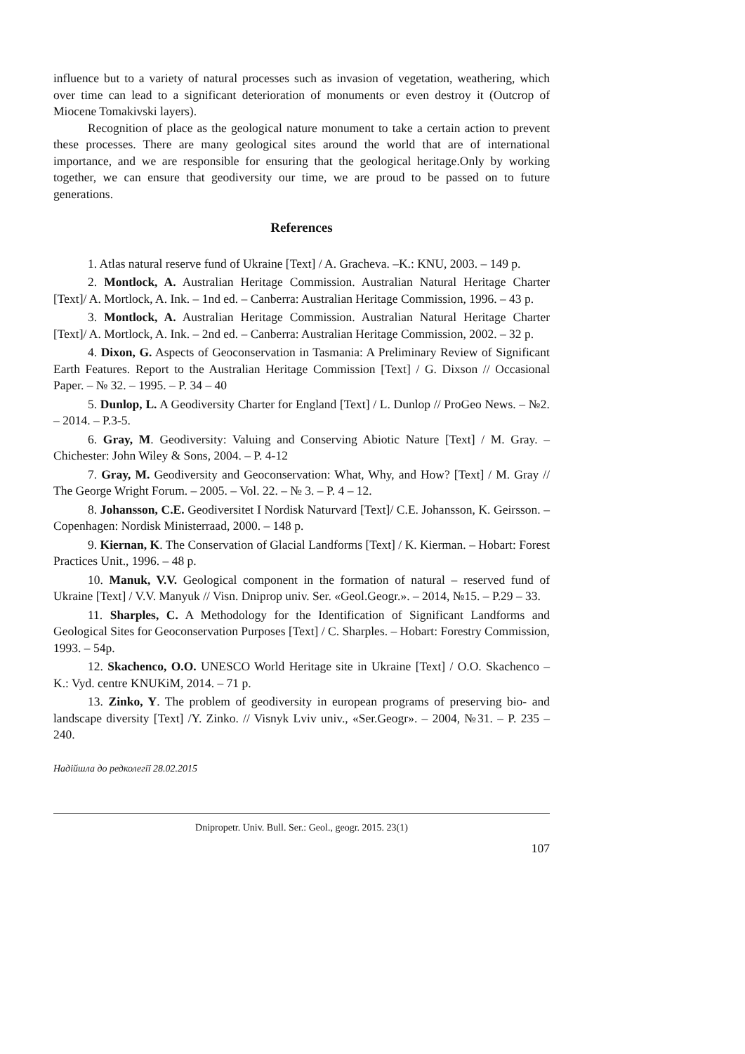influence but to a variety of natural processes such as invasion of vegetation, weathering, which over time can lead to a significant deterioration of monuments or even destroy it (Outcrop of Miocene Tomakivski layers).
Recognition of place as the geological nature monument to take a certain action to prevent these processes. There are many geological sites around the world that are of international importance, and we are responsible for ensuring that the geological heritage.Only by working together, we can ensure that geodiversity our time, we are proud to be passed on to future generations.
References
1. Atlas natural reserve fund of Ukraine [Text] / A. Gracheva. –K.: KNU, 2003. – 149 p.
2. Montlock, A. Australian Heritage Commission. Australian Natural Heritage Charter [Text]/ A. Mortlock, A. Ink. – 1nd ed. – Canberra: Australian Heritage Commission, 1996. – 43 p.
3. Montlock, A. Australian Heritage Commission. Australian Natural Heritage Charter [Text]/ A. Mortlock, A. Ink. – 2nd ed. – Canberra: Australian Heritage Commission, 2002. – 32 p.
4. Dixon, G. Aspects of Geoconservation in Tasmania: A Preliminary Review of Significant Earth Features. Report to the Australian Heritage Commission [Text] / G. Dixson // Occasional Paper. – № 32. – 1995. – P. 34 – 40
5. Dunlop, L. A Geodiversity Charter for England [Text] / L. Dunlop // ProGeo News. – №2. – 2014. – P.3-5.
6. Gray, M. Geodiversity: Valuing and Conserving Abiotic Nature [Text] / M. Gray. – Chichester: John Wiley & Sons, 2004. – P. 4-12
7. Gray, M. Geodiversity and Geoconservation: What, Why, and How? [Text] / M. Gray // The George Wright Forum. – 2005. – Vol. 22. – № 3. – P. 4 – 12.
8. Johansson, C.E. Geodiversitet I Nordisk Naturvard [Text]/ C.E. Johansson, K. Geirsson. – Copenhagen: Nordisk Ministerraad, 2000. – 148 p.
9. Kiernan, K. The Conservation of Glacial Landforms [Text] / K. Kierman. – Hobart: Forest Practices Unit., 1996. – 48 p.
10. Manuk, V.V. Geological component in the formation of natural – reserved fund of Ukraine [Text] / V.V. Manyuk // Visn. Dniprop univ. Ser. «Geol.Geogr.». – 2014, №15. – P.29 – 33.
11. Sharples, C. A Methodology for the Identification of Significant Landforms and Geological Sites for Geoconservation Purposes [Text] / C. Sharples. – Hobart: Forestry Commission, 1993. – 54p.
12. Skachenco, O.O. UNESCO World Heritage site in Ukraine [Text] / O.O. Skachenco – K.: Vyd. centre KNUKiM, 2014. – 71 p.
13. Zinko, Y. The problem of geodiversity in european programs of preserving bio- and landscape diversity [Text] /Y. Zinko. // Visnyk Lviv univ., «Ser.Geogr». – 2004, №31. – P. 235 – 240.
Надійшла до редколегії 28.02.2015
Dnipropetr. Univ. Bull. Ser.: Geol., geogr. 2015. 23(1)
107